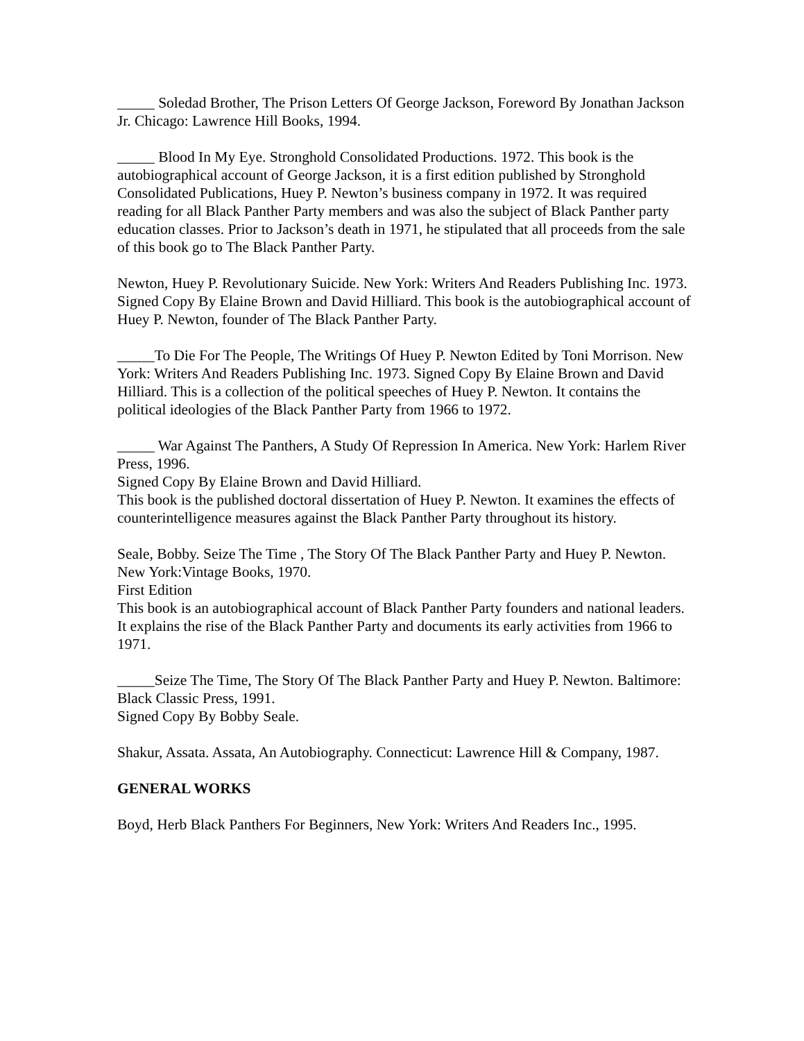_____ Soledad Brother, The Prison Letters Of George Jackson, Foreword By Jonathan Jackson Jr. Chicago: Lawrence Hill Books, 1994.
_____ Blood In My Eye. Stronghold Consolidated Productions. 1972. This book is the autobiographical account of George Jackson, it is a first edition published by Stronghold Consolidated Publications, Huey P. Newton’s business company in 1972. It was required reading for all Black Panther Party members and was also the subject of Black Panther party education classes. Prior to Jackson’s death in 1971, he stipulated that all proceeds from the sale of this book go to The Black Panther Party.
Newton, Huey P. Revolutionary Suicide. New York: Writers And Readers Publishing Inc. 1973.
Signed Copy By Elaine Brown and David Hilliard. This book is the autobiographical account of Huey P. Newton, founder of The Black Panther Party.
_____To Die For The People, The Writings Of Huey P. Newton Edited by Toni Morrison. New York: Writers And Readers Publishing Inc. 1973. Signed Copy By Elaine Brown and David Hilliard. This is a collection of the political speeches of Huey P. Newton. It contains the political ideologies of the Black Panther Party from 1966 to 1972.
_____ War Against The Panthers, A Study Of Repression In America. New York: Harlem River Press, 1996.
Signed Copy By Elaine Brown and David Hilliard.
This book is the published doctoral dissertation of Huey P. Newton. It examines the effects of counterintelligence measures against the Black Panther Party throughout its history.
Seale, Bobby. Seize The Time , The Story Of The Black Panther Party and Huey P. Newton. New York:Vintage Books, 1970.
First Edition
This book is an autobiographical account of Black Panther Party founders and national leaders. It explains the rise of the Black Panther Party and documents its early activities from 1966 to 1971.
_____Seize The Time, The Story Of The Black Panther Party and Huey P. Newton. Baltimore: Black Classic Press, 1991.
Signed Copy By Bobby Seale.
Shakur, Assata. Assata, An Autobiography. Connecticut: Lawrence Hill & Company, 1987.
GENERAL WORKS
Boyd, Herb Black Panthers For Beginners, New York: Writers And Readers Inc., 1995.